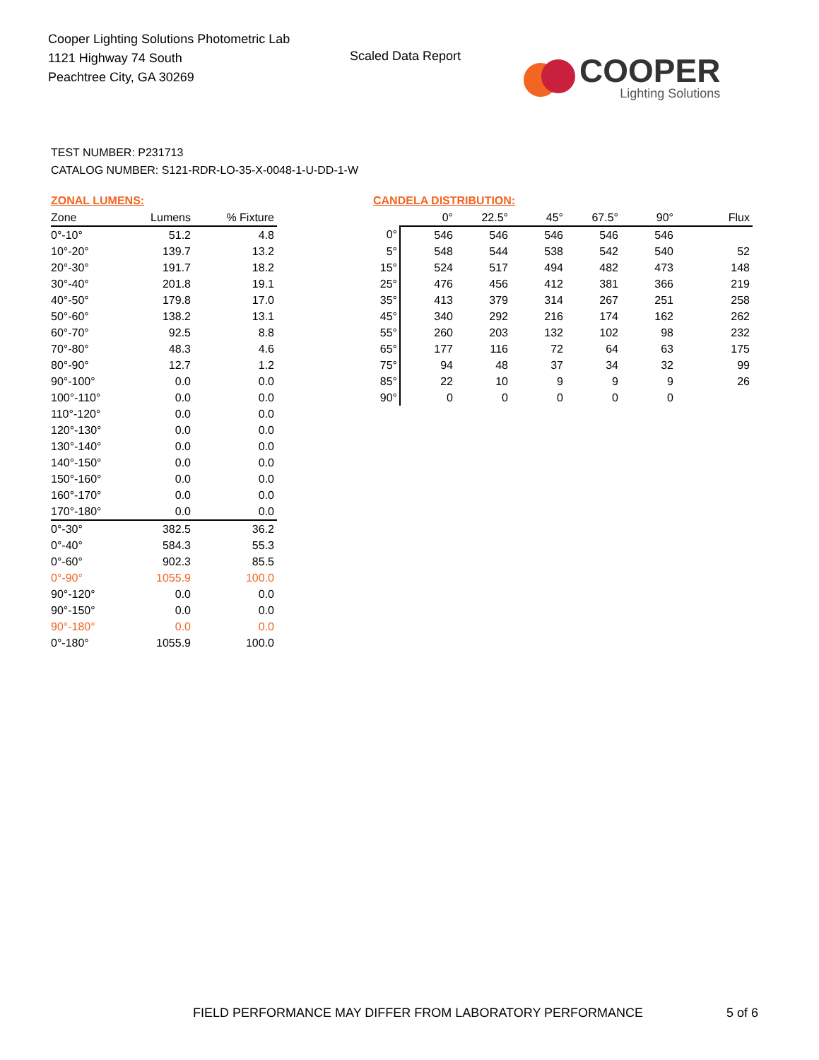Cooper Lighting Solutions Photometric Lab
1121 Highway 74 South
Peachtree City, GA 30269
Scaled Data Report
COOPER
Lighting Solutions
TEST NUMBER: P231713
CATALOG NUMBER: S121-RDR-LO-35-X-0048-1-U-DD-1-W
ZONAL LUMENS:
| Zone | Lumens | % Fixture |
| --- | --- | --- |
| 0°-10° | 51.2 | 4.8 |
| 10°-20° | 139.7 | 13.2 |
| 20°-30° | 191.7 | 18.2 |
| 30°-40° | 201.8 | 19.1 |
| 40°-50° | 179.8 | 17.0 |
| 50°-60° | 138.2 | 13.1 |
| 60°-70° | 92.5 | 8.8 |
| 70°-80° | 48.3 | 4.6 |
| 80°-90° | 12.7 | 1.2 |
| 90°-100° | 0.0 | 0.0 |
| 100°-110° | 0.0 | 0.0 |
| 110°-120° | 0.0 | 0.0 |
| 120°-130° | 0.0 | 0.0 |
| 130°-140° | 0.0 | 0.0 |
| 140°-150° | 0.0 | 0.0 |
| 150°-160° | 0.0 | 0.0 |
| 160°-170° | 0.0 | 0.0 |
| 170°-180° | 0.0 | 0.0 |
| 0°-30° | 382.5 | 36.2 |
| 0°-40° | 584.3 | 55.3 |
| 0°-60° | 902.3 | 85.5 |
| 0°-90° | 1055.9 | 100.0 |
| 90°-120° | 0.0 | 0.0 |
| 90°-150° | 0.0 | 0.0 |
| 90°-180° | 0.0 | 0.0 |
| 0°-180° | 1055.9 | 100.0 |
CANDELA DISTRIBUTION:
| | 0° | 22.5° | 45° | 67.5° | 90° | Flux |
| --- | --- | --- | --- | --- | --- | --- |
| 0° | 546 | 546 | 546 | 546 | 546 | |
| 5° | 548 | 544 | 538 | 542 | 540 | 52 |
| 15° | 524 | 517 | 494 | 482 | 473 | 148 |
| 25° | 476 | 456 | 412 | 381 | 366 | 219 |
| 35° | 413 | 379 | 314 | 267 | 251 | 258 |
| 45° | 340 | 292 | 216 | 174 | 162 | 262 |
| 55° | 260 | 203 | 132 | 102 | 98 | 232 |
| 65° | 177 | 116 | 72 | 64 | 63 | 175 |
| 75° | 94 | 48 | 37 | 34 | 32 | 99 |
| 85° | 22 | 10 | 9 | 9 | 9 | 26 |
| 90° | 0 | 0 | 0 | 0 | 0 | |
FIELD PERFORMANCE MAY DIFFER FROM LABORATORY PERFORMANCE
5 of 6